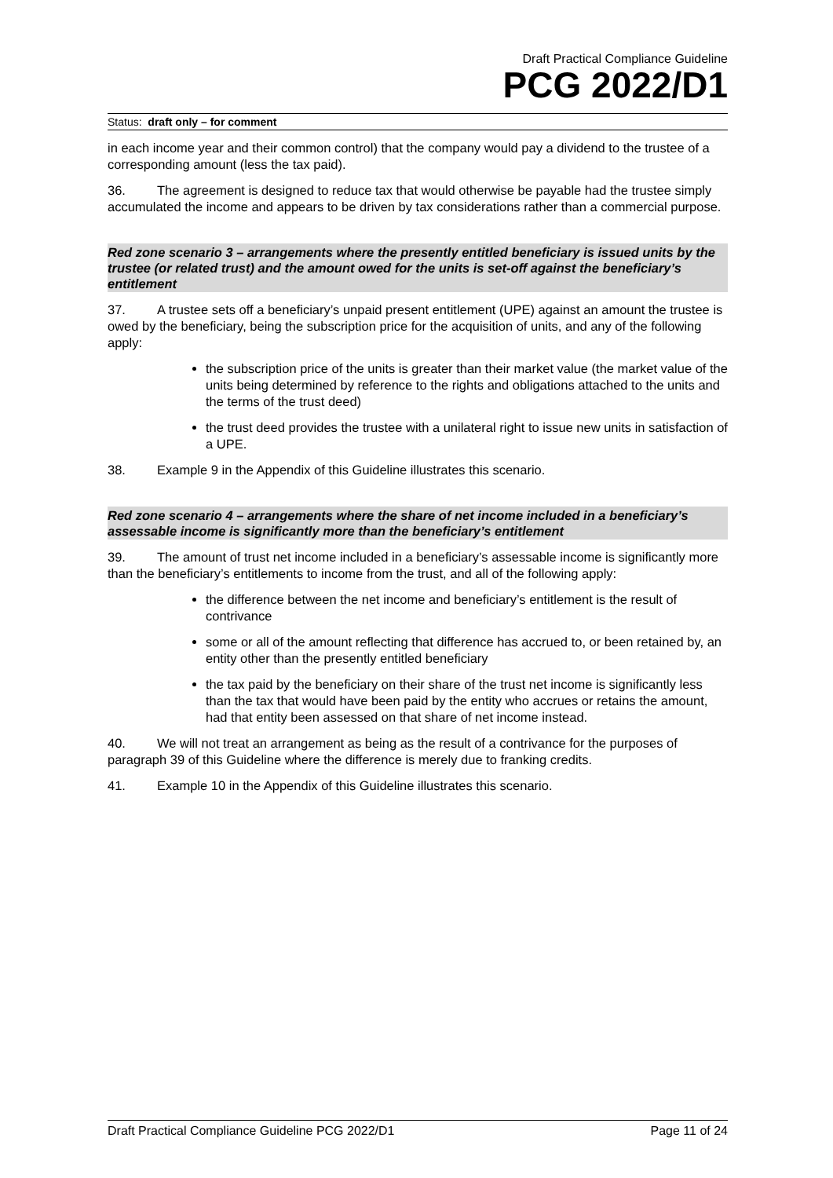Draft Practical Compliance Guideline
PCG 2022/D1
Status: draft only – for comment
in each income year and their common control) that the company would pay a dividend to the trustee of a corresponding amount (less the tax paid).
36. The agreement is designed to reduce tax that would otherwise be payable had the trustee simply accumulated the income and appears to be driven by tax considerations rather than a commercial purpose.
Red zone scenario 3 – arrangements where the presently entitled beneficiary is issued units by the trustee (or related trust) and the amount owed for the units is set-off against the beneficiary’s entitlement
37. A trustee sets off a beneficiary’s unpaid present entitlement (UPE) against an amount the trustee is owed by the beneficiary, being the subscription price for the acquisition of units, and any of the following apply:
the subscription price of the units is greater than their market value (the market value of the units being determined by reference to the rights and obligations attached to the units and the terms of the trust deed)
the trust deed provides the trustee with a unilateral right to issue new units in satisfaction of a UPE.
38. Example 9 in the Appendix of this Guideline illustrates this scenario.
Red zone scenario 4 – arrangements where the share of net income included in a beneficiary’s assessable income is significantly more than the beneficiary’s entitlement
39. The amount of trust net income included in a beneficiary’s assessable income is significantly more than the beneficiary’s entitlements to income from the trust, and all of the following apply:
the difference between the net income and beneficiary’s entitlement is the result of contrivance
some or all of the amount reflecting that difference has accrued to, or been retained by, an entity other than the presently entitled beneficiary
the tax paid by the beneficiary on their share of the trust net income is significantly less than the tax that would have been paid by the entity who accrues or retains the amount, had that entity been assessed on that share of net income instead.
40. We will not treat an arrangement as being as the result of a contrivance for the purposes of paragraph 39 of this Guideline where the difference is merely due to franking credits.
41. Example 10 in the Appendix of this Guideline illustrates this scenario.
Draft Practical Compliance Guideline PCG 2022/D1 Page 11 of 24